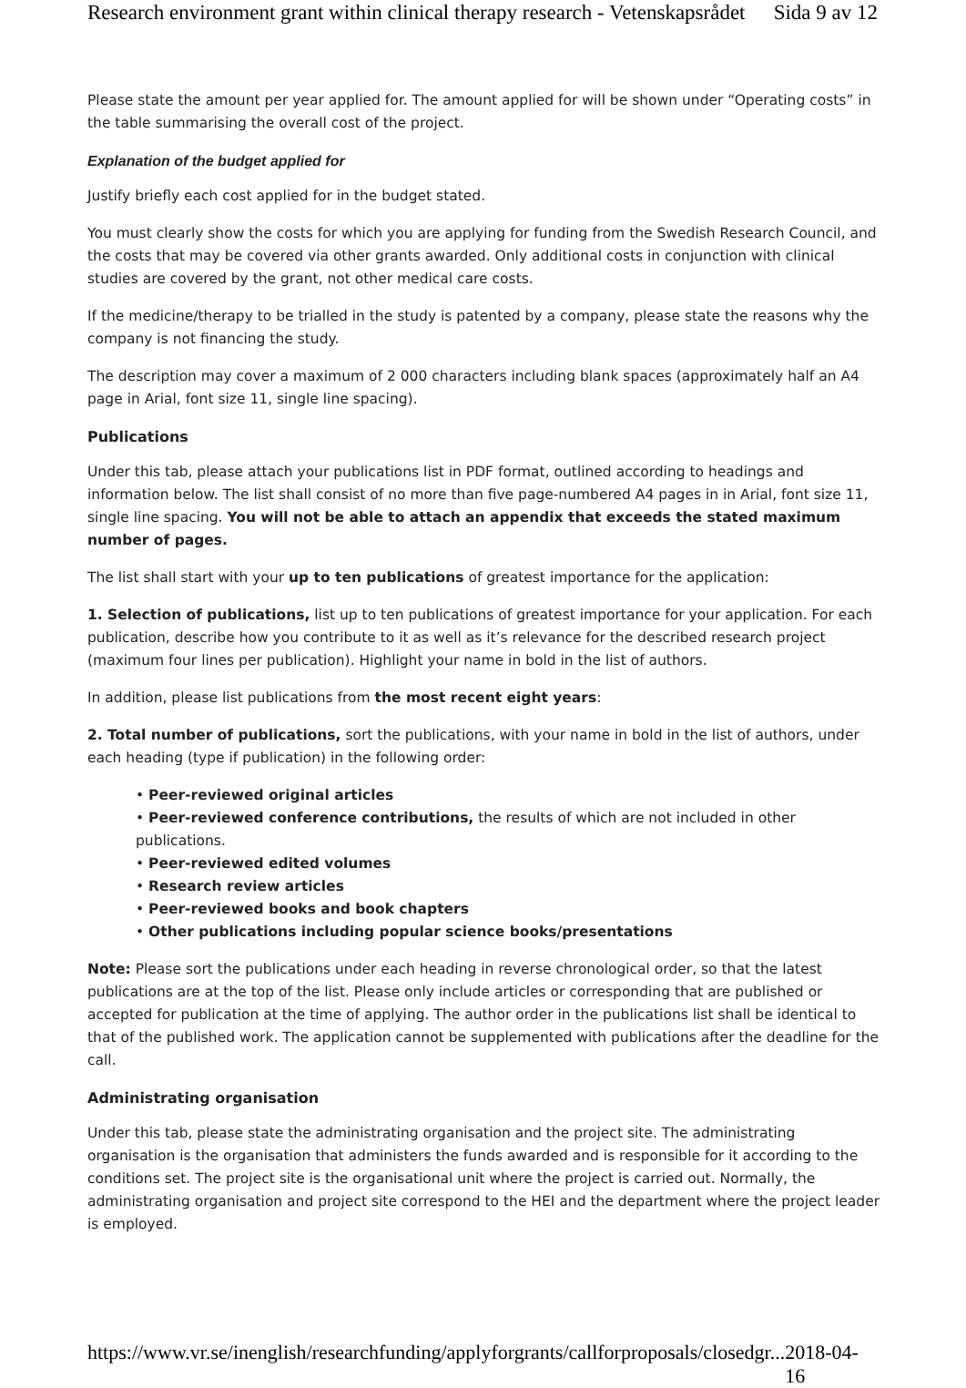Research environment grant within clinical therapy research - Vetenskapsrådet Sida 9 av 12
Please state the amount per year applied for. The amount applied for will be shown under “Operating costs” in the table summarising the overall cost of the project.
Explanation of the budget applied for
Justify briefly each cost applied for in the budget stated.
You must clearly show the costs for which you are applying for funding from the Swedish Research Council, and the costs that may be covered via other grants awarded. Only additional costs in conjunction with clinical studies are covered by the grant, not other medical care costs.
If the medicine/therapy to be trialled in the study is patented by a company, please state the reasons why the company is not financing the study.
The description may cover a maximum of 2 000 characters including blank spaces (approximately half an A4 page in Arial, font size 11, single line spacing).
Publications
Under this tab, please attach your publications list in PDF format, outlined according to headings and information below. The list shall consist of no more than five page-numbered A4 pages in in Arial, font size 11, single line spacing. You will not be able to attach an appendix that exceeds the stated maximum number of pages.
The list shall start with your up to ten publications of greatest importance for the application:
1. Selection of publications, list up to ten publications of greatest importance for your application. For each publication, describe how you contribute to it as well as it’s relevance for the described research project (maximum four lines per publication). Highlight your name in bold in the list of authors.
In addition, please list publications from the most recent eight years:
2. Total number of publications, sort the publications, with your name in bold in the list of authors, under each heading (type if publication) in the following order:
• Peer-reviewed original articles
• Peer-reviewed conference contributions, the results of which are not included in other publications.
• Peer-reviewed edited volumes
• Research review articles
• Peer-reviewed books and book chapters
• Other publications including popular science books/presentations
Note: Please sort the publications under each heading in reverse chronological order, so that the latest publications are at the top of the list. Please only include articles or corresponding that are published or accepted for publication at the time of applying. The author order in the publications list shall be identical to that of the published work. The application cannot be supplemented with publications after the deadline for the call.
Administrating organisation
Under this tab, please state the administrating organisation and the project site. The administrating organisation is the organisation that administers the funds awarded and is responsible for it according to the conditions set. The project site is the organisational unit where the project is carried out. Normally, the administrating organisation and project site correspond to the HEI and the department where the project leader is employed.
https://www.vr.se/inenglish/researchfunding/applyforgrants/callforproposals/closedgr... 2018-04-16